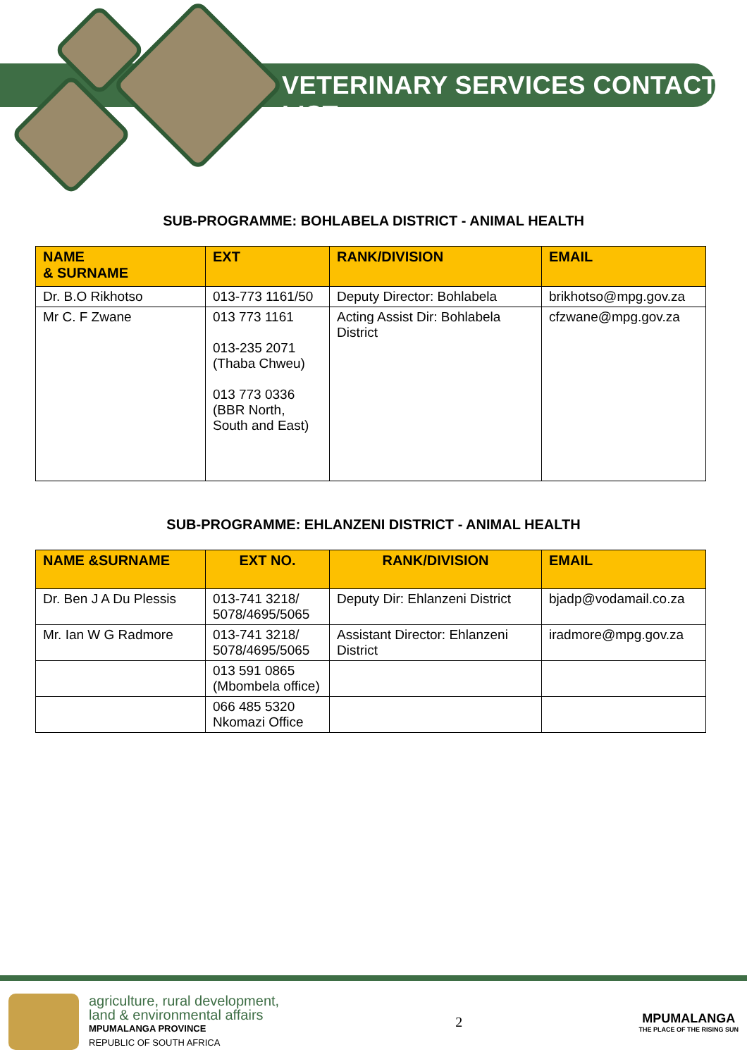VETERINARY SERVICES CONTACT LIST
SUB-PROGRAMME: BOHLABELA DISTRICT - ANIMAL HEALTH
| NAME & SURNAME | EXT | RANK/DIVISION | EMAIL |
| --- | --- | --- | --- |
| Dr. B.O Rikhotso | 013-773 1161/50 | Deputy Director: Bohlabela | brikhotso@mpg.gov.za |
| Mr C. F Zwane | 013 773 1161 013-235 2071 (Thaba Chweu) 013 773 0336 (BBR North, South and East) | Acting Assist Dir: Bohlabela District | cfzwane@mpg.gov.za |
SUB-PROGRAMME: EHLANZENI DISTRICT - ANIMAL HEALTH
| NAME &SURNAME | EXT NO. | RANK/DIVISION | EMAIL |
| --- | --- | --- | --- |
| Dr. Ben J A Du Plessis | 013-741 3218/ 5078/4695/5065 | Deputy Dir: Ehlanzeni District | bjadp@vodamail.co.za |
| Mr. Ian W G Radmore | 013-741 3218/ 5078/4695/5065 | Assistant Director: Ehlanzeni District | iradmore@mpg.gov.za |
| | 013 591 0865 (Mbombela office) | | |
| | 066 485 5320 Nkomazi Office | | |
agriculture, rural development,
land & environmental affairs
MPUMALANGA PROVINCE
REPUBLIC OF SOUTH AFRICA
2
MPUMALANGA
THE PLACE OF THE RISING SUN